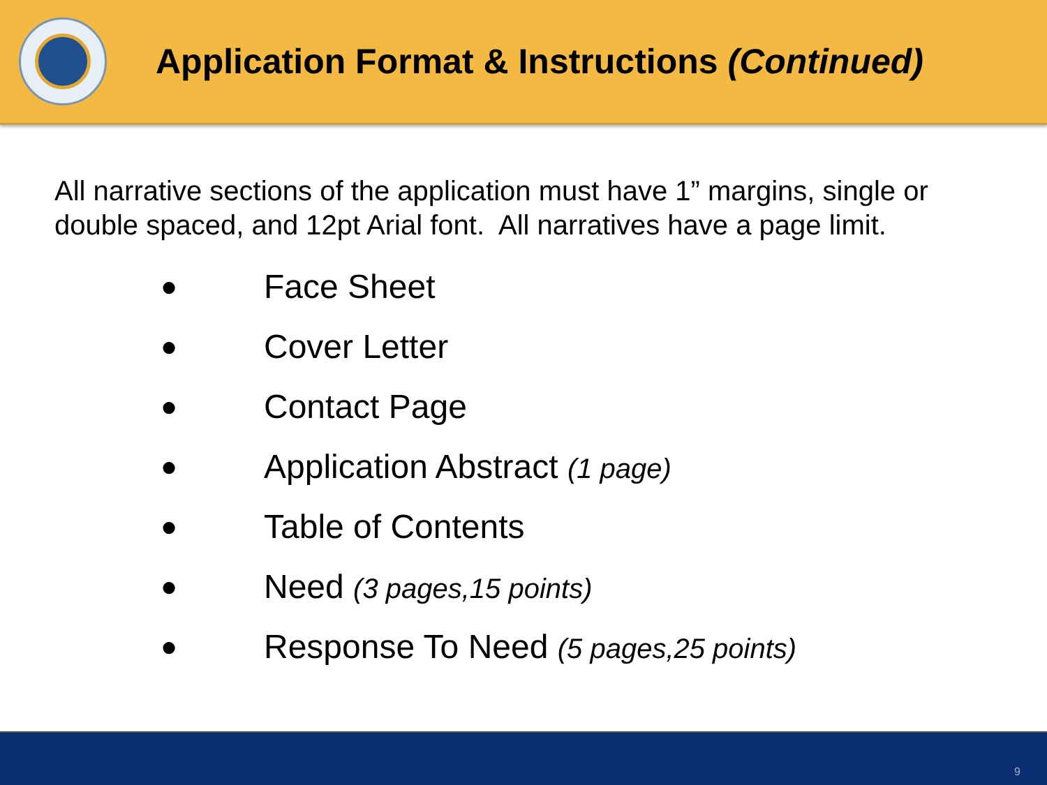Application Format & Instructions (Continued)
All narrative sections of the application must have 1” margins, single or double spaced, and 12pt Arial font. All narratives have a page limit.
● Face Sheet
● Cover Letter
● Contact Page
● Application Abstract (1 page)
● Table of Contents
● Need (3 pages,15 points)
● Response To Need (5 pages,25 points)
9